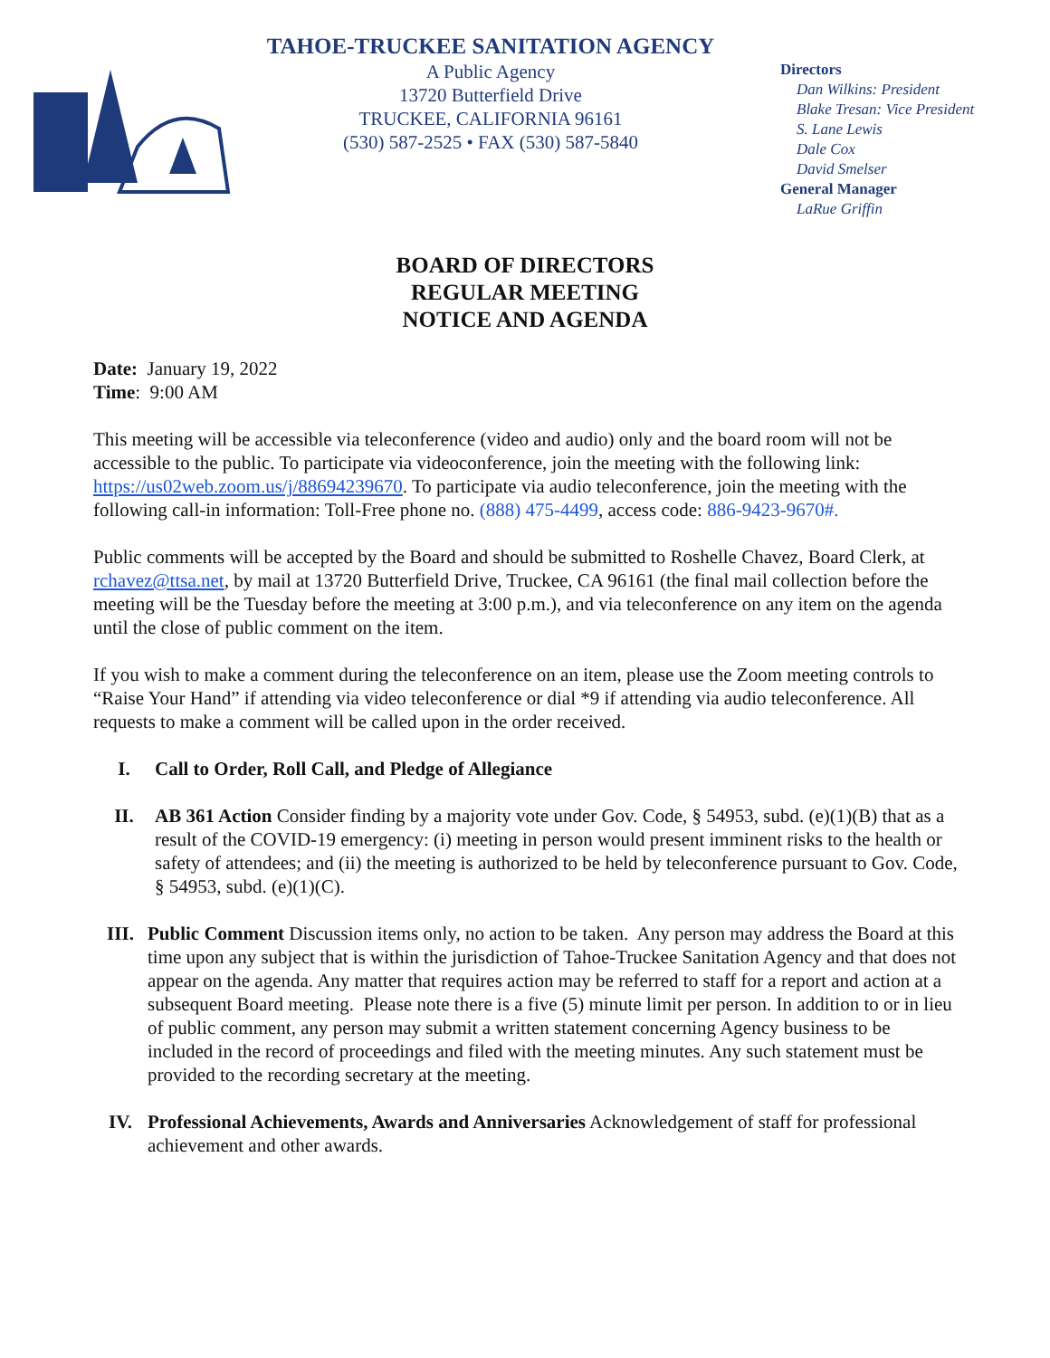TAHOE-TRUCKEE SANITATION AGENCY
A Public Agency
13720 Butterfield Drive
TRUCKEE, CALIFORNIA 96161
(530) 587-2525 • FAX (530) 587-5840
Directors
Dan Wilkins: President
Blake Tresan: Vice President
S. Lane Lewis
Dale Cox
David Smelser
General Manager
LaRue Griffin
BOARD OF DIRECTORS
REGULAR MEETING
NOTICE AND AGENDA
Date: January 19, 2022
Time: 9:00 AM
This meeting will be accessible via teleconference (video and audio) only and the board room will not be accessible to the public. To participate via videoconference, join the meeting with the following link: https://us02web.zoom.us/j/88694239670. To participate via audio teleconference, join the meeting with the following call-in information: Toll-Free phone no. (888) 475-4499, access code: 886-9423-9670#.
Public comments will be accepted by the Board and should be submitted to Roshelle Chavez, Board Clerk, at rchavez@ttsa.net, by mail at 13720 Butterfield Drive, Truckee, CA 96161 (the final mail collection before the meeting will be the Tuesday before the meeting at 3:00 p.m.), and via teleconference on any item on the agenda until the close of public comment on the item.
If you wish to make a comment during the teleconference on an item, please use the Zoom meeting controls to “Raise Your Hand” if attending via video teleconference or dial *9 if attending via audio teleconference. All requests to make a comment will be called upon in the order received.
I. Call to Order, Roll Call, and Pledge of Allegiance
II. AB 361 Action Consider finding by a majority vote under Gov. Code, § 54953, subd. (e)(1)(B) that as a result of the COVID-19 emergency: (i) meeting in person would present imminent risks to the health or safety of attendees; and (ii) the meeting is authorized to be held by teleconference pursuant to Gov. Code, § 54953, subd. (e)(1)(C).
III. Public Comment Discussion items only, no action to be taken. Any person may address the Board at this time upon any subject that is within the jurisdiction of Tahoe-Truckee Sanitation Agency and that does not appear on the agenda. Any matter that requires action may be referred to staff for a report and action at a subsequent Board meeting. Please note there is a five (5) minute limit per person. In addition to or in lieu of public comment, any person may submit a written statement concerning Agency business to be included in the record of proceedings and filed with the meeting minutes. Any such statement must be provided to the recording secretary at the meeting.
IV. Professional Achievements, Awards and Anniversaries Acknowledgement of staff for professional achievement and other awards.